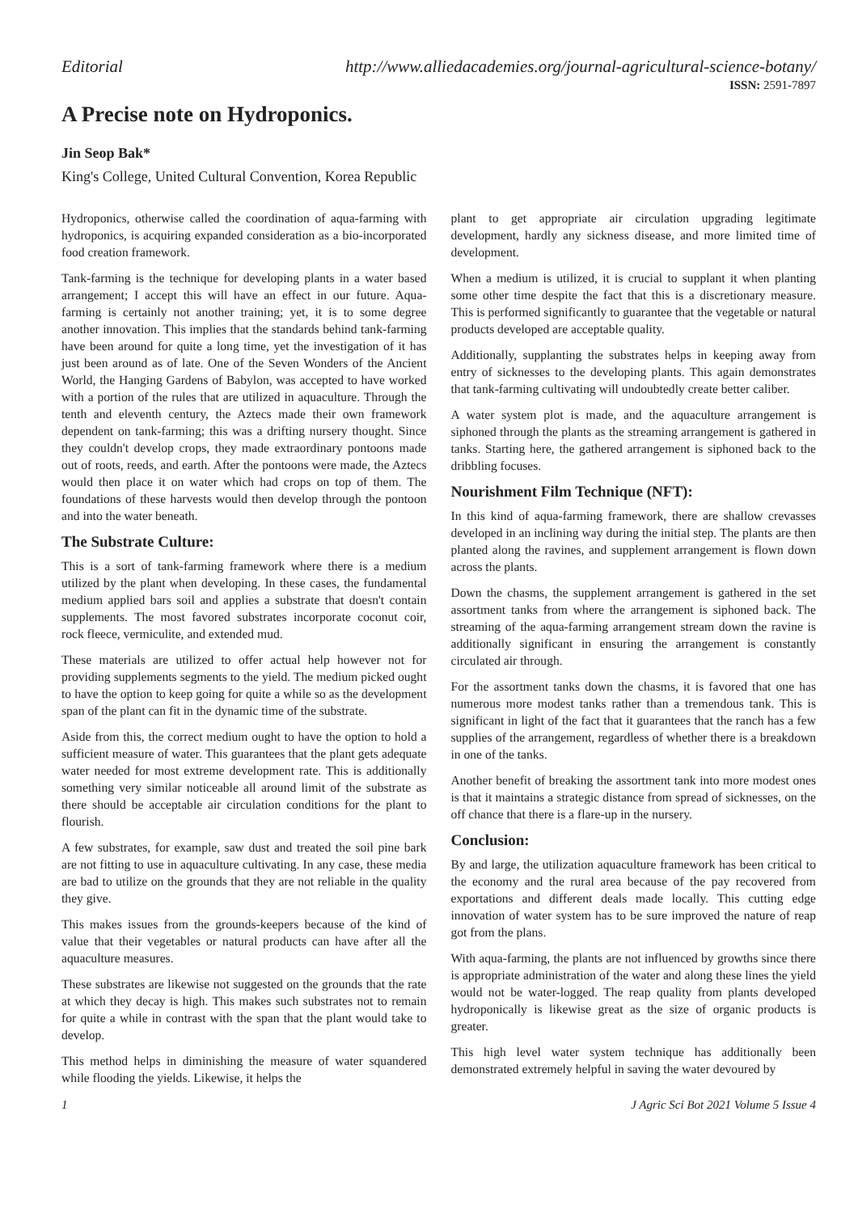Editorial http://www.alliedacademies.org/journal-agricultural-science-botany/
ISSN: 2591-7897
A Precise note on Hydroponics.
Jin Seop Bak*
King's College, United Cultural Convention, Korea Republic
Hydroponics, otherwise called the coordination of aqua-farming with hydroponics, is acquiring expanded consideration as a bio-incorporated food creation framework.
Tank-farming is the technique for developing plants in a water based arrangement; I accept this will have an effect in our future. Aqua-farming is certainly not another training; yet, it is to some degree another innovation. This implies that the standards behind tank-farming have been around for quite a long time, yet the investigation of it has just been around as of late. One of the Seven Wonders of the Ancient World, the Hanging Gardens of Babylon, was accepted to have worked with a portion of the rules that are utilized in aquaculture. Through the tenth and eleventh century, the Aztecs made their own framework dependent on tank-farming; this was a drifting nursery thought. Since they couldn't develop crops, they made extraordinary pontoons made out of roots, reeds, and earth. After the pontoons were made, the Aztecs would then place it on water which had crops on top of them. The foundations of these harvests would then develop through the pontoon and into the water beneath.
The Substrate Culture:
This is a sort of tank-farming framework where there is a medium utilized by the plant when developing. In these cases, the fundamental medium applied bars soil and applies a substrate that doesn't contain supplements. The most favored substrates incorporate coconut coir, rock fleece, vermiculite, and extended mud.
These materials are utilized to offer actual help however not for providing supplements segments to the yield. The medium picked ought to have the option to keep going for quite a while so as the development span of the plant can fit in the dynamic time of the substrate.
Aside from this, the correct medium ought to have the option to hold a sufficient measure of water. This guarantees that the plant gets adequate water needed for most extreme development rate. This is additionally something very similar noticeable all around limit of the substrate as there should be acceptable air circulation conditions for the plant to flourish.
A few substrates, for example, saw dust and treated the soil pine bark are not fitting to use in aquaculture cultivating. In any case, these media are bad to utilize on the grounds that they are not reliable in the quality they give.
This makes issues from the grounds-keepers because of the kind of value that their vegetables or natural products can have after all the aquaculture measures.
These substrates are likewise not suggested on the grounds that the rate at which they decay is high. This makes such substrates not to remain for quite a while in contrast with the span that the plant would take to develop.
This method helps in diminishing the measure of water squandered while flooding the yields. Likewise, it helps the
plant to get appropriate air circulation upgrading legitimate development, hardly any sickness disease, and more limited time of development.
When a medium is utilized, it is crucial to supplant it when planting some other time despite the fact that this is a discretionary measure. This is performed significantly to guarantee that the vegetable or natural products developed are acceptable quality.
Additionally, supplanting the substrates helps in keeping away from entry of sicknesses to the developing plants. This again demonstrates that tank-farming cultivating will undoubtedly create better caliber.
A water system plot is made, and the aquaculture arrangement is siphoned through the plants as the streaming arrangement is gathered in tanks. Starting here, the gathered arrangement is siphoned back to the dribbling focuses.
Nourishment Film Technique (NFT):
In this kind of aqua-farming framework, there are shallow crevasses developed in an inclining way during the initial step. The plants are then planted along the ravines, and supplement arrangement is flown down across the plants.
Down the chasms, the supplement arrangement is gathered in the set assortment tanks from where the arrangement is siphoned back. The streaming of the aqua-farming arrangement stream down the ravine is additionally significant in ensuring the arrangement is constantly circulated air through.
For the assortment tanks down the chasms, it is favored that one has numerous more modest tanks rather than a tremendous tank. This is significant in light of the fact that it guarantees that the ranch has a few supplies of the arrangement, regardless of whether there is a breakdown in one of the tanks.
Another benefit of breaking the assortment tank into more modest ones is that it maintains a strategic distance from spread of sicknesses, on the off chance that there is a flare-up in the nursery.
Conclusion:
By and large, the utilization aquaculture framework has been critical to the economy and the rural area because of the pay recovered from exportations and different deals made locally. This cutting edge innovation of water system has to be sure improved the nature of reap got from the plans.
With aqua-farming, the plants are not influenced by growths since there is appropriate administration of the water and along these lines the yield would not be water-logged. The reap quality from plants developed hydroponically is likewise great as the size of organic products is greater.
This high level water system technique has additionally been demonstrated extremely helpful in saving the water devoured by
1 J Agric Sci Bot 2021 Volume 5 Issue 4